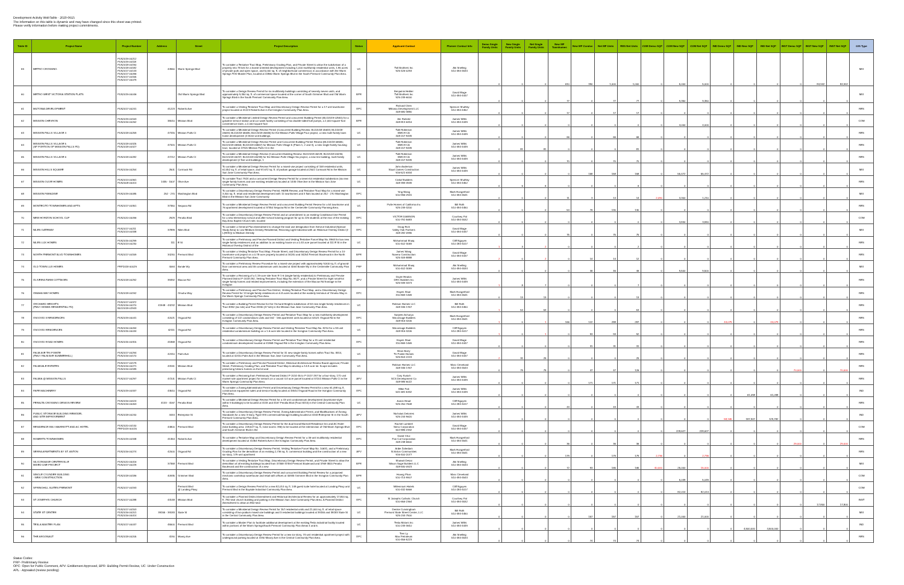Development Activity WebTable - 2020-0615
The information on this table is dynamic and may have changed since this sheet was printed.
Please verify information before making project commitments.
| Table ID | Project Name | Project Number | Address | Street | Project Description | Status | Applicant Contact | Planner Contact Info | Demo Single Family Units | New Single Family Units | Net Single Family Units | New MF Townhomes | New MF Condos | Net MF Units | RES Net Units | COM Demo SQF | COM New SQF | COM Net SQF | IND Demo SQF | IND New SQF | IND Net SQF | INST Demo SQF | INST New SQF | INST Net SQF | GIS Type |
| --- | --- | --- | --- | --- | --- | --- | --- | --- | --- | --- | --- | --- | --- | --- | --- | --- | --- | --- | --- | --- | --- | --- | --- | --- | --- |
| 59 | METRO CROSSING | PLN2019-00212 PLN2019-00118 PLN2018-00190 PLN2018-00182 PLN2017-00143 PLN2017-00096 PLN2017-00155 PLN2017-00079 | 44960 | Warm Springs Blvd | To consider a Tentative Tract Map, Preliminary Grading Plan, and Private Street to allow the subdivision of a property into 78 lots for a transit-oriented development including 1,000 multifamily residential units, 1.95 acres of private park and open space, and 5,000 sq. ft. of neighborhood commercial, in accordance with the Warm Springs TOD Master Plan, located at 44960 Warm Springs Blvd in the South Fremont Community Plan Area. | UC | Toll Brothers Inc 925-426-0293 | Aki Snelling 510-494-4534 | 0 | 0 | 0 | 610 | 390 | 1,000 | 1,000 | 0 | 5,000 | 5,000 | 0 | 0 | 0 | 0 | 84,942 | 84,942 | MIX |
| 60 | METRO WEST VICTORIA STATION FLATS | PLN2019-00046 | | Old Warm Springs Blvd | To consider a Design Review Permit for six multifamily buildings consisting of seventy-seven units, and approximately 9,350 sq. ft. of commercial space located at the corner of South Grimmer Blvd and Old Warm Springs Blvd in the South Fremont Community Plan Area. | BPR | Benjamin Hebler Toll Brothers Inc 925-249-6000 | David Wage 510-494-4447 | 0 | 0 | 0 | 77 | 0 | 77 | 77 | 0 | 9,350 | 9,350 | 0 | 0 | 0 | 0 | 0 | 0 | MIX |
| 61 | MILTONIA DEVELOPMENT | PLN2017-00241 | 41223 | Roberts Ave | To consider a Vesting Tentative Tract Map and Discretionary Design Review Permit for a 17-unit townhome project located at 41223 Roberts Ave in the Irvington Community Plan Area. | OPC | Richard Chen Miltonia Development LLC 408-680-3880 | Spencer Shafsky 510-494-4452 | 0 | 0 | 0 | 17 | 0 | 17 | 17 | 0 | 0 | 0 | 0 | 0 | 0 | 0 | 0 | 0 | RES |
| 62 | MISSION CHEVRON | PLN2019-00163 PLN2016-00262 | 38010 | Mission Blvd | To consider a Ministerial Limited Design Review Permit and concurrent Building Permit (BLD2019-02551) for a gasoline service station and car wash facility consisting of six double-sided fuel pumps, a 2,000-square-foot convenience store, a 2,000-square-foot | BPR | Jim Rubnitz 408-813-6416 | James Willis 510-494-4449 | 0 | 0 | 0 | 0 | 0 | 0 | 0 | 0 | 4,000 | 4,000 | 0 | 0 | 0 | 0 | 0 | 0 | COM |
| 63 | MISSION FALLS VILLAGE 4 | PLN2018-00259 | 47315 | Mission Falls Ct | To consider a Ministerial Design Review Permit (Concurrent Building Review: BLD2018-05633; BLD2018-05634; BLD2018-05635; BLD2018-05636) for the Mission Falls Village Four project, a new multi-family town home development (4 three-unit buildings, | UC | Talli Robinson BMCH CA 408-207-9439 | James Willis 510-494-4449 | 0 | 0 | 0 | 66 | 0 | 66 | 66 | 0 | 0 | 0 | 0 | 0 | 0 | 0 | 0 | 0 | RES |
| 64 | MISSION FALLS VILLAGE 5 (SF PORTION OF MISSION FALLS PD) | PLN2018-00325 PLN2018-00327 | 47320 | Mission Falls Ct | To consider a Ministerial Design Review Permit and Concurrent Building Permit Review (BLD2018-06555; BLD2018-06556; BLD2018-06557) for Mission Falls Village 5 (Plans 1, 2 and 3), a new single-family housing tract, located at 47320 Mission Falls Ct in the | UC | Talli Robinson BMCH CA 408-207-9439 | James Willis 510-494-4449 | 0 | 81 | 81 | 0 | 0 | 0 | 81 | 0 | 0 | 0 | 0 | 0 | 0 | 0 | 0 | 0 | RES |
| 65 | MISSION FALLS VILLAGE 6 | PLN2018-00282 | 47212 | Mission Falls Ct | To consider a Ministerial Design Review (Concurrent Building Review: BLD2018-06228; BLD2018-06236; BLD2018-06237; BLD2018-06238) for the Mission Falls Village Six project, a new ten building, multi-family development (2 five-unit buildings, 1 | UC | Talli Robinson BMCH CA 408-207-9439 | James Willis 510-494-4449 | 0 | 0 | 0 | 70 | 0 | 70 | 70 | 0 | 0 | 0 | 0 | 0 | 0 | 0 | 0 | 0 | RES |
| 66 | MISSION HILLS SQUARE | PLN2016-00254 | 2501 | Cormack Rd | To consider a Ministerial Design Review Permit for a mixed-use project consisting of 158 residential units, 62,452 sq. ft. of retail space, and 97,672 sq. ft. of podium garage located at 2501 Cormack Rd in the Mission San Jose Community Plan Area. | UC | John Anderson Stuart James Construction 916-521-6344 | James Willis 510-494-4449 | 0 | 0 | 0 | 0 | 158 | 158 | 158 | 0 | 55,472 | 55,472 | 0 | 0 | 0 | 0 | 0 | 0 | MIX |
| 67 | MISSION OLIVE HOMES | PLN2014-00361 PLN2008-00014 | 1435 - 1507 | Olive Ave | To consider Tract 7924 and a concurrent Design Review Permit for a seven-lot residential subdivision (six new single-family homes and one existing residence) located at 1435 Olive Ave in the Mission San Jose Community Plan Area. | UC | Civitaf Builders 408-399-4949 | Spencer Shafsky 510-494-4452 | 0 | 6 | 6 | 0 | 0 | 0 | 6 | 0 | 0 | 0 | 0 | 0 | 0 | 0 | 0 | 0 | RES |
| 68 | MISSION PARADISE | PLN2019-00085 | 252 - 270 | Washington Blvd | To consider a Discretionary Design Review Permit, HARB Review, and Tentative Tract Map for a mixed-use 3,300 sq. ft. retail and residential development with 11 townhomes and 3 flats located at 252 - 270 Washington Blvd in the Mission San Jose Community | OPC | Ying Wang 510-996-2941 | Mark Hungerford 510-494-4541 | 0 | 0 | 0 | 11 | 3 | 14 | 14 | 2,090 | 3,300 | 1,210 | 0 | 0 | 0 | 0 | 0 | 0 | MIX |
| 69 | MONTECITO TOWNHOMES AND APTS | PLN2017-00351 | 37350 | Sequoia Rd | To consider a Ministerial Design Review Permit and concurrent Building Permit Review for a 54 townhome and 76 apartment development located at 37350 Sequoia Rd in the Centerville Community Planning Area. | UC | Pulte Homes of California Inc 925-249-3200 | Bill Roth 510-494-4450 | 0 | 0 | 0 | 54 | 76 | 130 | 130 | 0 | 0 | 0 | 0 | 0 | 0 | 0 | 0 | 0 | RES |
| 70 | NEW HORIZON SCHOOL CUP | PLN2020-00096 | 2929 | Peralta Blvd | To consider a Discretionary Design Review Permit and an amendment to an existing Conditional Use Permit for a new elementary school and after-school tutoring program for up to 225 students at the rear of the existing Bay Area Baptist Church site, located | OPC | VICTOR DAWSON 510-791-5683 | Courtney Pal 510-494-4532 | 0 | 0 | 0 | 0 | 0 | 0 | 0 | 0 | 3,840 | 3,840 | 0 | 0 | 0 | 0 | 0 | 0 | COM |
| 71 | NILES GATEWAY | PLN2017-00211 PLN2014-00338 | 37899 | Niles Blvd | To consider a General Plan Amendment to change the land use designation from Service Industrial (Special Study Area) to Low-Medium Density Residential, Rezoning Light Industrial with an Historical Overlay District (I-L(HOD)) to Medium Density | OPC | Doug Rich Valley Oak Partners 408-282-0995 | David Wage 510-494-4447 | 0 | 0 | 0 | 75 | 0 | 75 | 75 | 0 | 0 | 0 | 0 | 0 | 0 | 0 | 0 | 0 | MIX |
| 72 | NILES LUX HOMES | PLN2015-00299 PLN2014-00230 | 111 | E St | To consider a Preliminary and Precise Planned District and Vesting Tentative Parcel Map No. 8963 for two new single-family residences and an addition to an existing house on a 0.43 acre parcel located at 111 E St in the Historical Overlay District of the | UC | Mohammad Shaiq 510-402-3059 | Cliff Nguyen 510-284-4017 | 1 | 3 | 2 | 0 | 0 | 0 | 2 | 0 | 0 | 0 | 0 | 0 | 0 | 0 | 0 | 0 | RES |
| 73 | NORTH FREMONT BLVD TOWNHOMES | PLN2017-00159 | 34240 | Fremont Blvd | To consider a Vesting Tentative Tract Map, Private Street, and Discretionary Design Review Permit for a 14-townhome unit project on a 0.78-acre property located at 34240 and 34254 Fremont Boulevard in the North Fremont Community Plan Area. | BPR | James Wang Nuvera Construction 925-309-8888 | David Wage 510-494-4447 | 2 | 0 | 2 | 0 | 14 | 14 | 12 | 0 | 0 | 0 | 0 | 0 | 0 | 0 | 0 | 0 | RES |
| 74 | OLD TOWN LUX HOMES | PRP2018-00029 | 4064 | Bonde Wy | To consider a Preliminary Review Procedure for a mixed-use project with approximately 9,500 sq. ft. of ground-floor commercial area and 46 condominium units located at 4064 Bonde Wy in the Centerville Community Plan Area. | PRP | Mohammad Shaiq 510-402-3059 | Aki Snelling 510-494-4534 | 0 | 0 | 0 | 0 | 46 | 46 | 46 | 0 | 9,500 | 9,500 | 0 | 0 | 0 | 0 | 0 | 0 | MIX |
| 75 | OLIVEIRA FARM COTTAGES | PLN2018-00292 | 39392 | Blacow Rd | To consider a Rezoning of a 1.19-acre site from R-1-6 (single-family residential) to Preliminary and Precise Planned District P-2018-292, Vesting Tentative Tract Map No. 8477, and a Private Street for eight small-lot single-family homes and related improvements, including the extension of the Blacow Rd frontage in the Irvington | APV | Doyle Heaton DRG Builders Inc 925-939-3473 | James Willis 510-494-4449 | 1 | 8 | 7 | 0 | 0 | 0 | 7 | 0 | 0 | 0 | 0 | 0 | 0 | 0 | 0 | 0 | RES |
| 76 | OMAHA WAY HOMES | PLN2018-00192 | | Omaha Way | To consider a Preliminary and Precise Plan District, Vesting Tentative Tract Map, and a Discretionary Design Review Permit for 13 single-family residences on 6.8 acres located at the easterly terminus of Omaha Way in the Warm Springs Community Plan Area. | OPC | Hayes Shair 310-869-1469 | Mark Hungerford 510-494-4541 | 0 | 13 | 13 | 0 | 0 | 0 | 13 | 0 | 0 | 0 | 0 | 0 | 0 | 0 | 0 | 0 | RES |
| 77 | ORCHARD HEIGHTS (FMLY HOBBS RESIDENTIAL PD) | PLN2017-00372 PLN2016-00270 BLD2018-02943 | 41948 - 43232 | Mission Blvd | To consider a Building Permit Review for the Orchard Heights subdivision of 53 new single-family residences in Tract 8392 (six lots) and Tract 8330 (47 lots) in the Mission San Jose Community Plan Area. | UC | Robson Homes LLC 408-345-1767 | Bill Roth 510-494-4450 | 1 | 54 | 53 | 0 | 0 | 0 | 53 | 0 | 0 | 0 | 0 | 0 | 0 | 0 | 0 | 0 | RES |
| 78 | OSGOOD II RESIDENCES | PLN2019-00041 | 42021 | Osgood Rd | To consider a Discretionary Design Review Permit and Tentative Tract Map for a new multifamily development consisting of 122 condominium units and 162 - 166 apartment units located at 42021 Osgood Rd in the Irvington Community Plan Area. | OPC | Sanjeev Acharya Siliconsage Builders 408-916-3205 | Mark Hungerford 510-494-4541 | 1 | 0 | 1 | 166 | 122 | 288 | 287 | 0 | 0 | 0 | 44,079 | 0 | 44,079 | 0 | 0 | 0 | RES |
| 79 | OSGOOD RESIDENCES | PLN2016-00094 PLN2015-00034 | 42111 | Osgood Rd | To consider a Discretionary Design Review Permit and Vesting Tentative Tract Map No. 8210 for a 93-unit residential condominium building on a 1.6-acre site located in the Irvington Community Plan Area. | UC | Siliconsage Builders 408-916-3205 | Cliff Nguyen 510-284-4017 | 1 | 0 | 1 | 0 | 93 | 93 | 92 | 0 | 0 | 0 | 0 | 0 | 0 | 0 | 0 | 0 | RES |
| 80 | OSGOOD ROAD HOMES | PLN2015-00315 | 41868 | Osgood Rd | To consider a Discretionary Design Review Permit and Tentative Tract Map for a 31-unit residential condominium development located at 41868 Osgood Rd in the Irvington Community Plan Area. | OPC | Hayes Shair 310-869-1469 | David Wage 510-494-4447 | 0 | 0 | 0 | 0 | 31 | 31 | 31 | 0 | 0 | 0 | 0 | 0 | 0 | 0 | 0 | 0 | RES |
| 81 | PALM AVE TRI POINTE (FMLY PALM AVE SUMMERHILL) | PLN2017-00294 PLN2016-00170 | 42410 | Palm Ave | To consider a Discretionary Design Review Permit for 31 new single-family homes within Tract No. 8314, located at 42410 Palm Ave in the Mission San Jose Community Plan Area. | UC | Brian Barry Tri Pointe Homes 925-804-2224 | David Wage 510-494-4447 | 2 | 31 | 29 | 0 | 0 | 0 | 29 | 0 | 0 | 0 | 0 | 0 | 0 | 0 | 0 | 0 | RES |
| 82 | PALMDALE ESTATES | PLN2017-00179 PLN2016-00271 PLN2016-00189 | 43151 | Mission Blvd | To consider a Preliminary and Precise Planned District, Historical Architectural Review Board approval, Private Street, Preliminary Grading Plan, and Tentative Tract Map to develop a 14.8 acre lot. Scope includes preserving historic homes on the lot and | UC | Robson Homes LLC 408-345-1767 | Marc Cleveland 510-494-4543 | 0 | 79 | 79 | 0 | 47 | 47 | 126 | 0 | 0 | 0 | 0 | 0 | 0 | 70,000 | 0 | 70,000 | RES |
| 83 | PALMIA @ MISSION FALLS | PLN2017-00297 | 47201 | Mission Falls Ct | To consider a Rezoning from Preliminary Planned District P-2014-45 to P-2017-297 for a four-story, 171-unit market-rate apartment project for seniors on a vacant 4.4-acre parcel located at 47201 Mission Falls Ct in the Warm Springs Community Plan Area. | APV | Cory Kusich SCS Development Co 408-985-6022 | James Willis 510-494-4449 | 0 | 0 | 0 | 0 | 171 | 171 | 171 | 0 | 0 | 0 | 0 | 0 | 0 | 0 | 0 | 0 | RES |
| 84 | PAPE MACHINERY | PLN2019-00337 | 43510 | Osgood Rd | To consider a Zoning Administrator Permit and Discretionary Design Review Permit for a new 61,098 sq. ft. construction equipment sales and service facility located at 43510 Osgood Road in the Irvington Community Plan Area. | OPC | Mike Pati 541-681-5332 | James Willis 510-494-4449 | 0 | 0 | 0 | 0 | 0 | 0 | 0 | 0 | 0 | 0 | 0 | 61,098 | 61,098 | 0 | 0 | 0 | IND |
| 85 | PERALTA CROSSING DESIGN REVIEW | PLN2016-00424 PLN2016-00053 | 4133 - 4167 | Peralta Blvd | To consider a Ministerial Design Review Permit for a 43-unit condominium development (townhome-style within 9 buildings) to be located at 4133 and 4167 Peralta Blvd (Tract 8214) in the Central Community Plan Area. | UC | Aaron Head 925-250-7608 | Cliff Nguyen 510-284-4017 | 0 | 0 | 0 | 43 | 0 | 43 | 43 | 0 | 0 | 0 | 0 | 0 | 0 | 0 | 0 | 0 | RES |
| 86 | PUBLIC STORAGE BUILDING REMODEL AND SITE IMPROVEMENT | PLN2018-00240 | 4444 | Enterprise St | To consider a Discretionary Design Review Permit, Zoning Administrator Permit, and Modifications of Zoning Standards for a new 3-story, Type III-B commercial/storage building located at 4444 Enterprise St in the South Fremont Community Plan Area. | APV | Nicholas Detorres 925-244-9620 | James Willis 510-494-4449 | 0 | 0 | 0 | 0 | 0 | 0 | 0 | 0 | 0 | 0 | 58,165 | 187,947 | 129,782 | 0 | 0 | 0 | IND |
| 87 | RESIDENCE INN / MARRIOTT AND AC HOTEL | PLN2020-00140 PRP2019-00015 | 44800 | Fremont Blvd | To consider a Discretionary Design Review Permit for the dual brand Marriott-Residence Inn and AC Hotel (total building area: 228,627 sq. ft.; total rooms: 396) to be located at the intersection of Old Warm Springs Blvd and South Grimmer Blvd in the | OPC | Rachel Lambert Serra Corporation 602-885-2342 | David Wage 510-494-4447 | 0 | 0 | 0 | 0 | 0 | 0 | 0 | 0 | 228,627 | 228,627 | 0 | 0 | 0 | 0 | 0 | 0 | COM |
| 88 | ROBERTS TOWNHOMES | PLN2019-00348 | 41354 | Roberts Ave | To consider a Tentative Map and Discretionary Design Review Permit for a 36-unit multifamily residential development located at 41354 Roberts Ave in the Irvington Community Plan Area. | OPC | David Chui Pan Cal Corporation 408-248-6600 | Mark Hungerford 510-494-4541 | 0 | 0 | 0 | 36 | 0 | 36 | 36 | 0 | 0 | 0 | 0 | 0 | 0 | 29,000 | 0 | 29,000 | RES |
| 89 | SERRA APARTMENTS BY ST. ANTON | PLN2016-00274 | 42000 | Osgood Rd | To consider a Discretionary Design Review Permit, Vesting Tentative Parcel Map No. 10631, and a Preliminary Grading Plan for the demolition of an existing 2,736 sq. ft. commercial building and the construction of a new six-story, 179-unit apartment | APV | Ardie Zahedani St Anton Communities 916-400-2077 | Mark Hungerford 510-494-4541 | 0 | 0 | 0 | 179 | 0 | 179 | 179 | 2,736 | 0 | 2,736 | 0 | 0 | 0 | 0 | 0 | 0 | RES |
| 90 | SILICONSAGE CENTERVILLE MIXED-USE PROJECT | PLN2020-00016 PLN2017-00229 | 37358 | Fremont Blvd | To consider a Vesting Tentative Tract Map, Discretionary Design Review Permit, and Private Street to allow the demolition of all existing buildings located from 37358-37494 Fremont Boulevard and 3768-3820 Peralta Boulevard and the construction of a new | BPR | Shaivali Desai Silicon Sage Builders LLC 408-630-0923 | Aki Snelling 510-494-4534 | 0 | 0 | 0 | 72 | 93 | 165 | 165 | 40,000 | 25,000 | 15,000 | 0 | 0 | 0 | 0 | 0 | 0 | MIX |
| 91 | SINGLE CYLINDER BUILDING - NEW CONSTRUCTION | PLN2018-00186 | 40935 | Grimmer Blvd | To consider a Discretionary Design Review Permit and concurrent Building Permit Review for a proposed mechanic workshop warehouse and retail with offices at 40935 Grimmer Blvd in the Irvington Community Plan Area. | BPR | Hoang Phan 510-714-9907 | Marc Cleveland 510-494-4543 | 0 | 0 | 0 | 0 | 0 | 0 | 0 | 0 | 5,049 | 5,049 | 0 | 0 | 0 | 0 | 0 | 0 | COM |
| 92 | SPRINGHILL SUITES FREMONT | PLN2017-00193 | | Fremont Blvd @ Landing Pkwy | To consider a Design Review Permit for a new 82,014 sq. ft. 148 guest suite hotel located at Landing Pkwy and Fremont Blvd in the Bayside Industrial Community Plan Area. | UC | Millennium Hotels 510-432-5666 | Cliff Nguyen 510-284-4017 | 0 | 0 | 0 | 0 | 0 | 0 | 0 | 0 | 82,014 | 82,014 | 0 | 0 | 0 | 0 | 0 | 0 | COM |
| 93 | ST JOSEPH'S CHURCH | PLN2017-00288 | 43148 | Mission Blvd | To consider a Planned District Amendment and Historical Architectural Review for an approximately 17,800 sq. ft. 780-seat church building and parking in the Mission San Jose Community Plan Area. A Planned District Amendment to allow an 850-seat | OPC | St Josephs Catholic Church 510-656-2364 | Courtney Pal 510-494-4532 | 0 | 0 | 0 | 0 | 0 | 0 | 0 | 0 | 0 | 0 | 0 | 0 | 0 | 0 | 17,800 | 17,800 | INST |
| 94 | STATE ST CENTER | PLN2017-00153 PLN2016-00201 PLN2016-00014 | 39155 - 39183 | State St | To consider a Ministerial Design Review Permit for 157 residential units and 21,000 sq. ft. of retail space consisting of two podium mixed-use buildings and 3 residential buildings located at 39155 and 39183 State St in the Central Community Plan Area. | UC | Denise Cunningham Fremont State Street Center, LLC 925-244-7500 | Bill Roth 510-494-4450 | 0 | 0 | 0 | 0 | 157 | 157 | 157 | 0 | 21,000 | 21,000 | 0 | 0 | 0 | 0 | 0 | 0 | MIX |
| 95 | TESLA MASTER PLAN | PLN2017-00037 | 45500 | Fremont Blvd | To consider a Master Plan to facilitate additional development at the existing Tesla industrial facility located within portions of the Warm Springs/South Fremont Community Plan Areas 4 and 6. | UC | Tesla Motors Inc 510-249-3610 | James Willis 510-494-4449 | 0 | 0 | 0 | 0 | 0 | 0 | 0 | 0 | 0 | 0 | 0 | 4,500,000 | 4,500,000 | 0 | 0 | 0 | IND |
| 96 | THE ARGONAUT | PLN2018-00205 | 4190 | Mowry Ave | To consider a Discretionary Design Review Permit for a new six-story, 74-unit residential apartment project with underground parking located at 4190 Mowry Ave in the Central Community Plan Area. | OPC | Tien Ly Max Petroleum 510-456-5223 | Aki Snelling 510-494-4534 | 0 | 0 | 0 | 0 | 74 | 74 | 74 | 0 | 0 | 0 | 0 | 0 | 0 | 0 | 0 | 0 | RES |
Status Codes:
PRP- Preliminary Review
OPC- Open for Public Comment, APV- Entitlement Approved, BPR- Building Permit Review, UC- Under Construction
APL - Appealed (review pending)